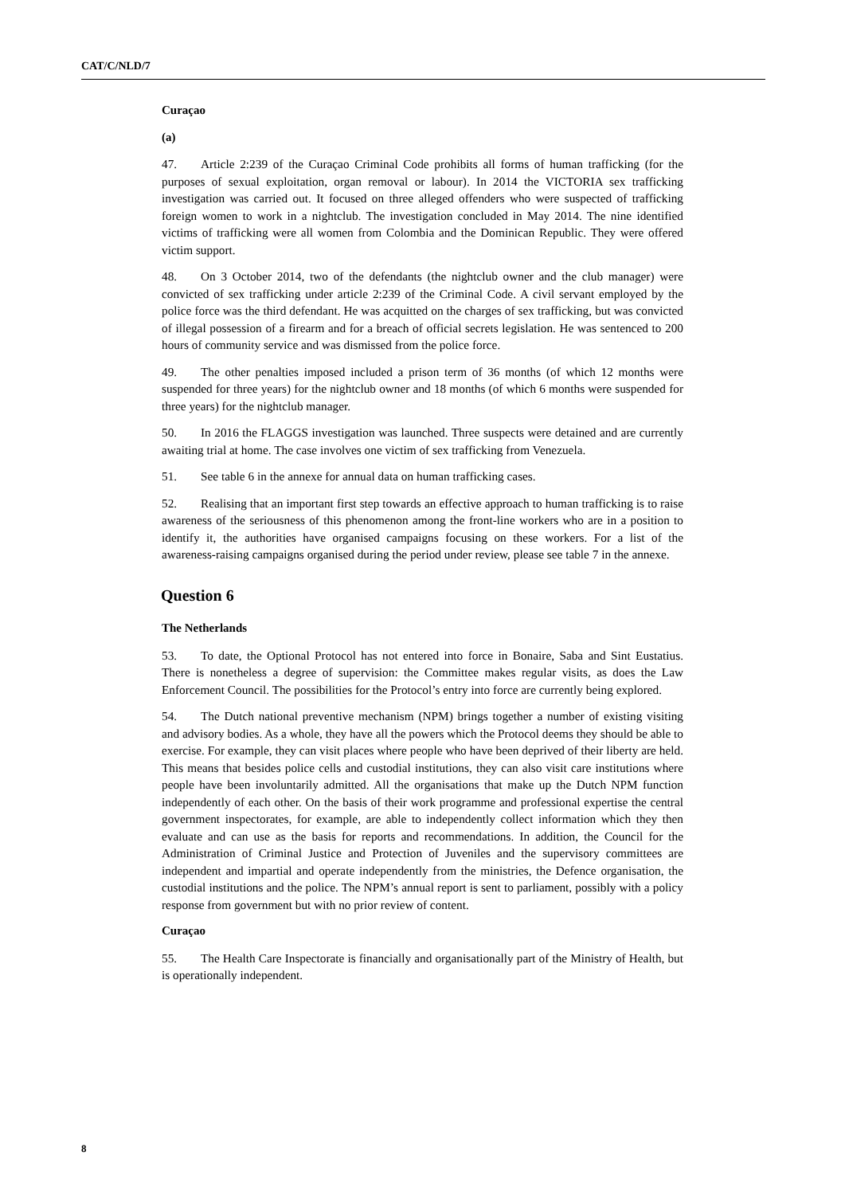CAT/C/NLD/7
Curaçao
(a)
47. Article 2:239 of the Curaçao Criminal Code prohibits all forms of human trafficking (for the purposes of sexual exploitation, organ removal or labour). In 2014 the VICTORIA sex trafficking investigation was carried out. It focused on three alleged offenders who were suspected of trafficking foreign women to work in a nightclub. The investigation concluded in May 2014. The nine identified victims of trafficking were all women from Colombia and the Dominican Republic. They were offered victim support.
48. On 3 October 2014, two of the defendants (the nightclub owner and the club manager) were convicted of sex trafficking under article 2:239 of the Criminal Code. A civil servant employed by the police force was the third defendant. He was acquitted on the charges of sex trafficking, but was convicted of illegal possession of a firearm and for a breach of official secrets legislation. He was sentenced to 200 hours of community service and was dismissed from the police force.
49. The other penalties imposed included a prison term of 36 months (of which 12 months were suspended for three years) for the nightclub owner and 18 months (of which 6 months were suspended for three years) for the nightclub manager.
50. In 2016 the FLAGGS investigation was launched. Three suspects were detained and are currently awaiting trial at home. The case involves one victim of sex trafficking from Venezuela.
51. See table 6 in the annexe for annual data on human trafficking cases.
52. Realising that an important first step towards an effective approach to human trafficking is to raise awareness of the seriousness of this phenomenon among the front-line workers who are in a position to identify it, the authorities have organised campaigns focusing on these workers. For a list of the awareness-raising campaigns organised during the period under review, please see table 7 in the annexe.
Question 6
The Netherlands
53. To date, the Optional Protocol has not entered into force in Bonaire, Saba and Sint Eustatius. There is nonetheless a degree of supervision: the Committee makes regular visits, as does the Law Enforcement Council. The possibilities for the Protocol’s entry into force are currently being explored.
54. The Dutch national preventive mechanism (NPM) brings together a number of existing visiting and advisory bodies. As a whole, they have all the powers which the Protocol deems they should be able to exercise. For example, they can visit places where people who have been deprived of their liberty are held. This means that besides police cells and custodial institutions, they can also visit care institutions where people have been involuntarily admitted. All the organisations that make up the Dutch NPM function independently of each other. On the basis of their work programme and professional expertise the central government inspectorates, for example, are able to independently collect information which they then evaluate and can use as the basis for reports and recommendations. In addition, the Council for the Administration of Criminal Justice and Protection of Juveniles and the supervisory committees are independent and impartial and operate independently from the ministries, the Defence organisation, the custodial institutions and the police. The NPM’s annual report is sent to parliament, possibly with a policy response from government but with no prior review of content.
Curaçao
55. The Health Care Inspectorate is financially and organisationally part of the Ministry of Health, but is operationally independent.
8